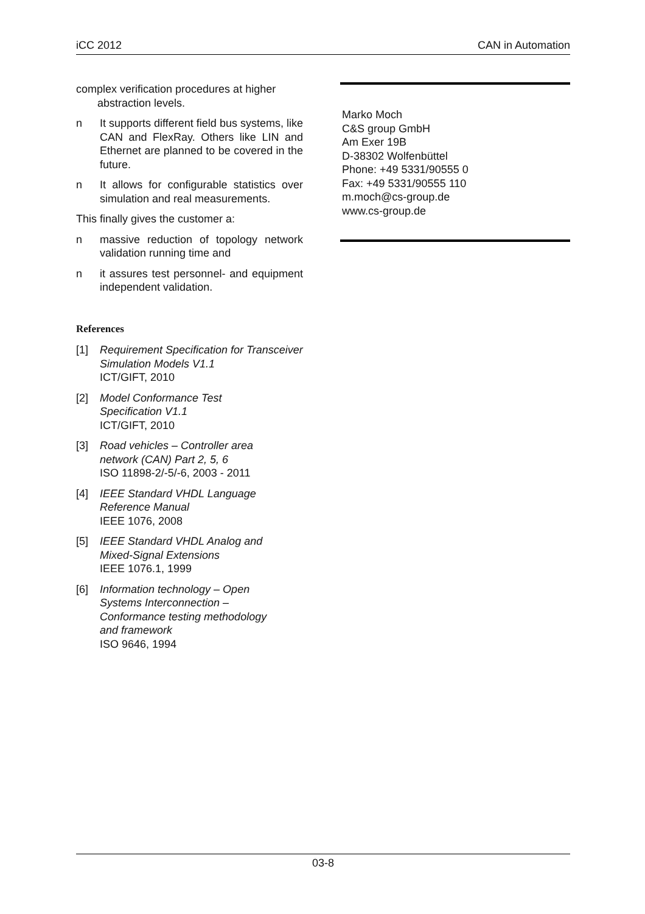iCC 2012 CAN in Automation
complex verification procedures at higher
abstraction levels.
n It supports different field bus systems, like CAN and FlexRay. Others like LIN and Ethernet are planned to be co­vered in the future.
n It allows for configurable statistics over simulation and real measure­ments.
This finally gives the customer a:
n massive reduction of topology network validation running time and
n it assures test personnel- and equip­ment independent validation.
References
[1] Requirement Specification for Transceiver Simulation Models V1.1
ICT/GIFT, 2010
[2] Model Conformance Test
Specification V1.1
ICT/GIFT, 2010
[3] Road vehicles – Controller area
network (CAN) Part 2, 5, 6
ISO 11898-2/-5/-6, 2003 - 2011
[4] IEEE Standard VHDL Language
Reference Manual
IEEE 1076, 2008
[5] IEEE Standard VHDL Analog and
Mixed-Signal Extensions
IEEE 1076.1, 1999
[6] Information technology – Open
Systems Interconnection –
Conformance testing methodology
and framework
ISO 9646, 1994
Marko Moch
C&S group GmbH
Am Exer 19B
D-38302 Wolfenbüttel
Phone: +49 5331/90555 0
Fax: +49 5331/90555 110
m.moch@cs-group.de
www.cs-group.de
03-8